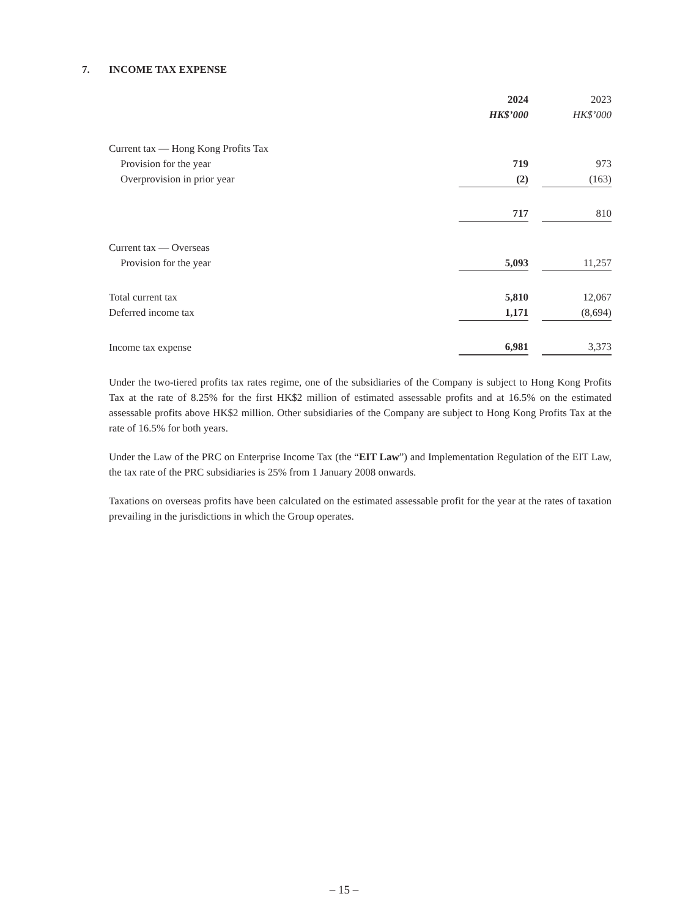7. INCOME TAX EXPENSE
| | 2024 | | 2023 |
| | HK$’000 | | HK$’000 |
| Current tax — Hong Kong Profits Tax | | | |
| Provision for the year | 719 | | 973 |
| Overprovision in prior year | (2) | | (163) |
| | 717 | | 810 |
| Current tax — Overseas | | | |
| Provision for the year | 5,093 | | 11,257 |
| Total current tax | 5,810 | | 12,067 |
| Deferred income tax | 1,171 | | (8,694) |
| Income tax expense | 6,981 | | 3,373 |
Under the two-tiered profits tax rates regime, one of the subsidiaries of the Company is subject to Hong Kong Profits Tax at the rate of 8.25% for the first HK$2 million of estimated assessable profits and at 16.5% on the estimated assessable profits above HK$2 million. Other subsidiaries of the Company are subject to Hong Kong Profits Tax at the rate of 16.5% for both years.
Under the Law of the PRC on Enterprise Income Tax (the “EIT Law”) and Implementation Regulation of the EIT Law, the tax rate of the PRC subsidiaries is 25% from 1 January 2008 onwards.
Taxations on overseas profits have been calculated on the estimated assessable profit for the year at the rates of taxation prevailing in the jurisdictions in which the Group operates.
– 15 –